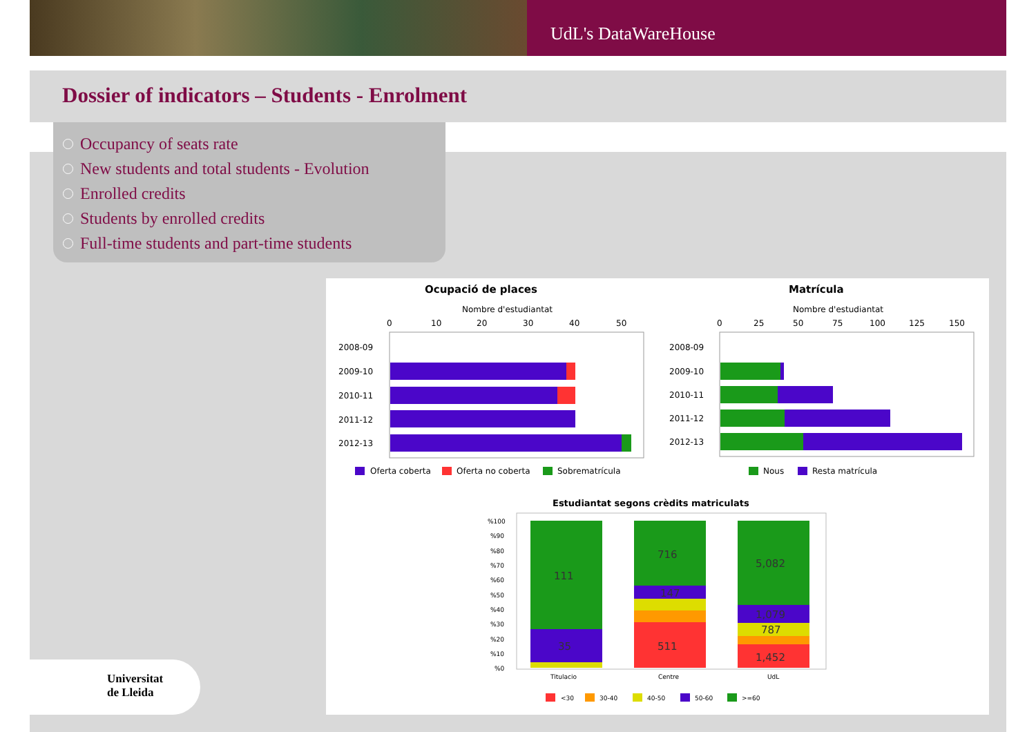UdL's DataWareHouse
Dossier of indicators – Students - Enrolment
Occupancy of seats rate
New students and total students - Evolution
Enrolled credits
Students by enrolled credits
Full-time students and part-time students
Ocupació de places
Nombre d'estudiantat
0
10
20
30
40
50
2008-09
2009-10
2010-11
2011-12
2012-13
Oferta coberta
Oferta no coberta
Sobrematrícula
Matrícula
Nombre d'estudiantat
0
25
50
75
100
125
150
2008-09
2009-10
2010-11
2011-12
2012-13
Nous
Resta matrícula
Estudiantat segons crèdits matriculats
%100
%90
%80
%70
%60
%50
%40
%30
%20
%10
%0
111
35
716
147
511
5,082
1,079
787
1,452
Titulacio
Centre
UdL
<30
30-40
40-50
50-60
>=60
Universitat
de Lleida